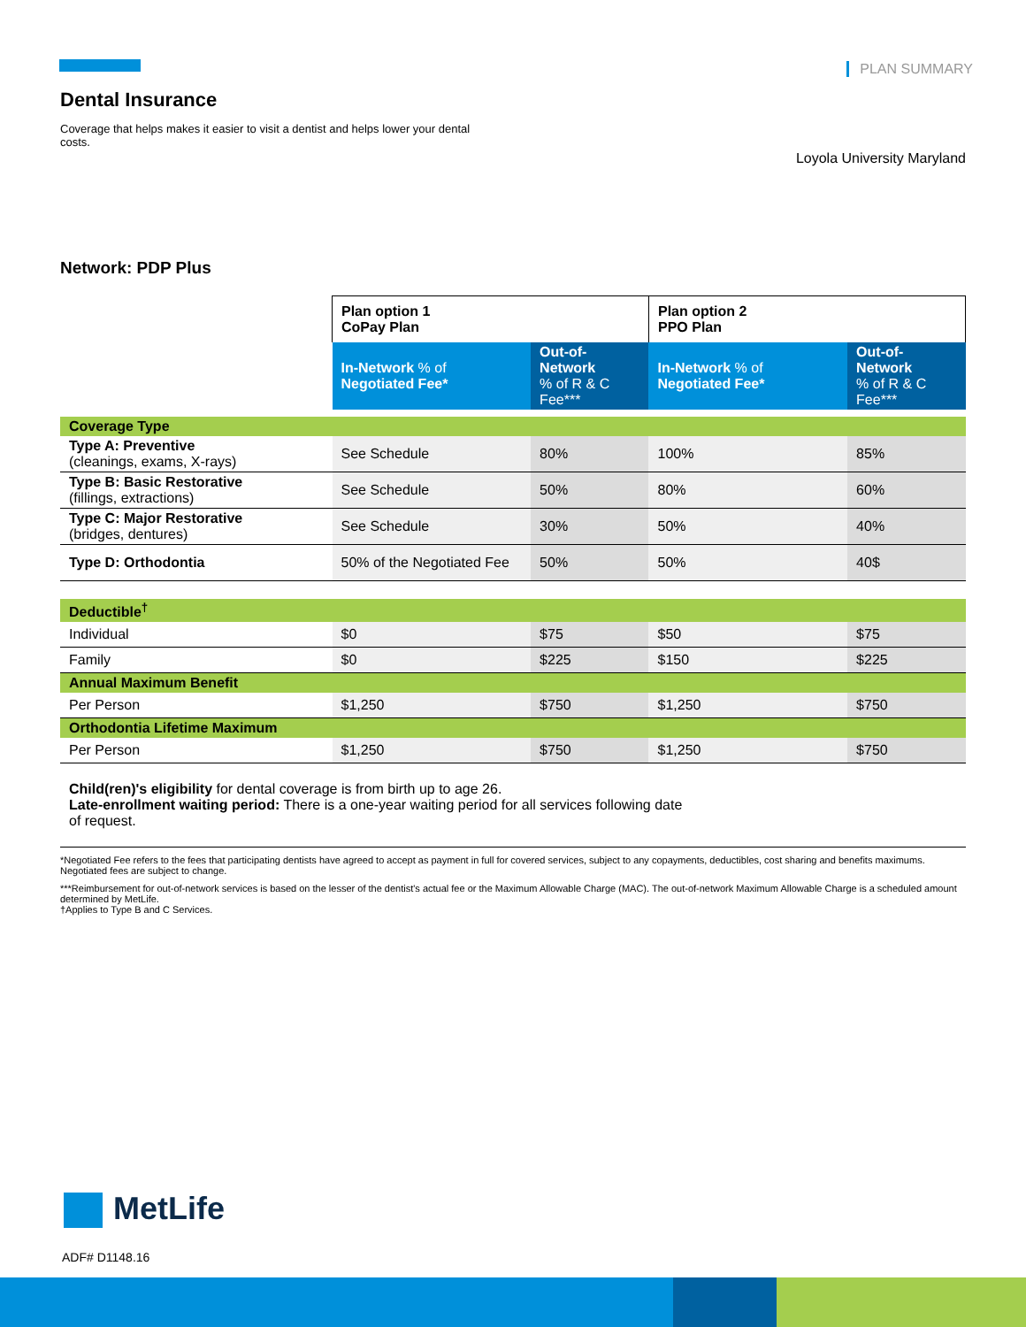PLAN SUMMARY
Dental Insurance
Coverage that helps makes it easier to visit a dentist and helps lower your dental costs.
Loyola University Maryland
Network: PDP Plus
| | Plan option 1 CoPay Plan | | Plan option 2 PPO Plan | |
| --- | --- | --- | --- | --- |
| | In-Network % of Negotiated Fee* | Out-of-Network % of R & C Fee*** | In-Network % of Negotiated Fee* | Out-of-Network % of R & C Fee*** |
| Coverage Type | | | | |
| Type A: Preventive (cleanings, exams, X-rays) | See Schedule | 80% | 100% | 85% |
| Type B: Basic Restorative (fillings, extractions) | See Schedule | 50% | 80% | 60% |
| Type C: Major Restorative (bridges, dentures) | See Schedule | 30% | 50% | 40% |
| Type D: Orthodontia | 50% of the Negotiated Fee | 50% | 50% | 40$ |
| Deductible<sup>†</sup> | | | | |
| Individual | $0 | $75 | $50 | $75 |
| Family | $0 | $225 | $150 | $225 |
| Annual Maximum Benefit | | | | |
| Per Person | $1,250 | $750 | $1,250 | $750 |
| Orthodontia Lifetime Maximum | | | | |
| Per Person | $1,250 | $750 | $1,250 | $750 |
Child(ren)'s eligibility for dental coverage is from birth up to age 26.
Late-enrollment waiting period: There is a one-year waiting period for all services following date
of request.
*Negotiated Fee refers to the fees that participating dentists have agreed to accept as payment in full for covered services, subject to any copayments, deductibles, cost sharing and benefits maximums. Negotiated fees are subject to change.
***Reimbursement for out-of-network services is based on the lesser of the dentist's actual fee or the Maximum Allowable Charge (MAC). The out-of-network Maximum Allowable Charge is a scheduled amount determined by MetLife.
†Applies to Type B and C Services.
MetLife
ADF# D1148.16